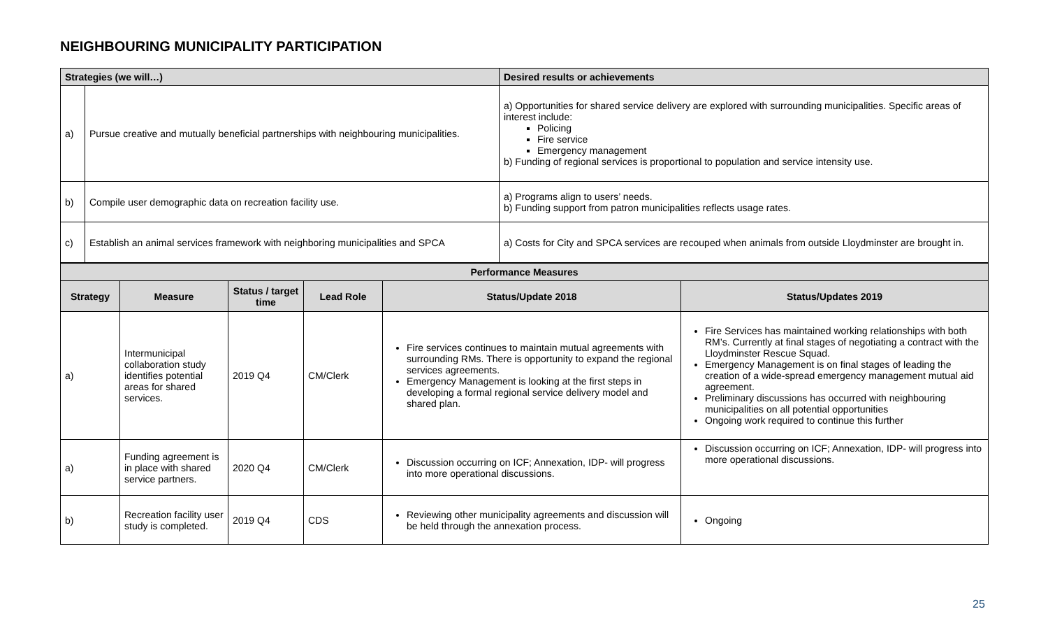NEIGHBOURING MUNICIPALITY PARTICIPATION
| Strategies (we will…) | | Desired results or achievements |
| --- | --- | --- |
| a) | Pursue creative and mutually beneficial partnerships with neighbouring municipalities. | a) Opportunities for shared service delivery are explored with surrounding municipalities. Specific areas of interest include: Policing Fire service Emergency management b) Funding of regional services is proportional to population and service intensity use. |
| b) | Compile user demographic data on recreation facility use. | a) Programs align to users’ needs. b) Funding support from patron municipalities reflects usage rates. |
| c) | Establish an animal services framework with neighboring municipalities and SPCA | a) Costs for City and SPCA services are recouped when animals from outside Lloydminster are brought in. |
| Performance Measures | | | | | |
| --- | --- | --- | --- | --- | --- |
| Strategy | Measure | Status / target time | Lead Role | Status/Update 2018 | Status/Updates 2019 |
| a) | Intermunicipal collaboration study identifies potential areas for shared services. | 2019 Q4 | CM/Clerk | Fire services continues to maintain mutual agreements with surrounding RMs. There is opportunity to expand the regional services agreements. Emergency Management is looking at the first steps in developing a formal regional service delivery model and shared plan. | Fire Services has maintained working relationships with both RM’s. Currently at final stages of negotiating a contract with the Lloydminster Rescue Squad. Emergency Management is on final stages of leading the creation of a wide-spread emergency management mutual aid agreement. Preliminary discussions has occurred with neighbouring municipalities on all potential opportunities Ongoing work required to continue this further |
| a) | Funding agreement is in place with shared service partners. | 2020 Q4 | CM/Clerk | Discussion occurring on ICF; Annexation, IDP- will progress into more operational discussions. | Discussion occurring on ICF; Annexation, IDP- will progress into more operational discussions. |
| b) | Recreation facility user study is completed. | 2019 Q4 | CDS | Reviewing other municipality agreements and discussion will be held through the annexation process. | Ongoing |
25